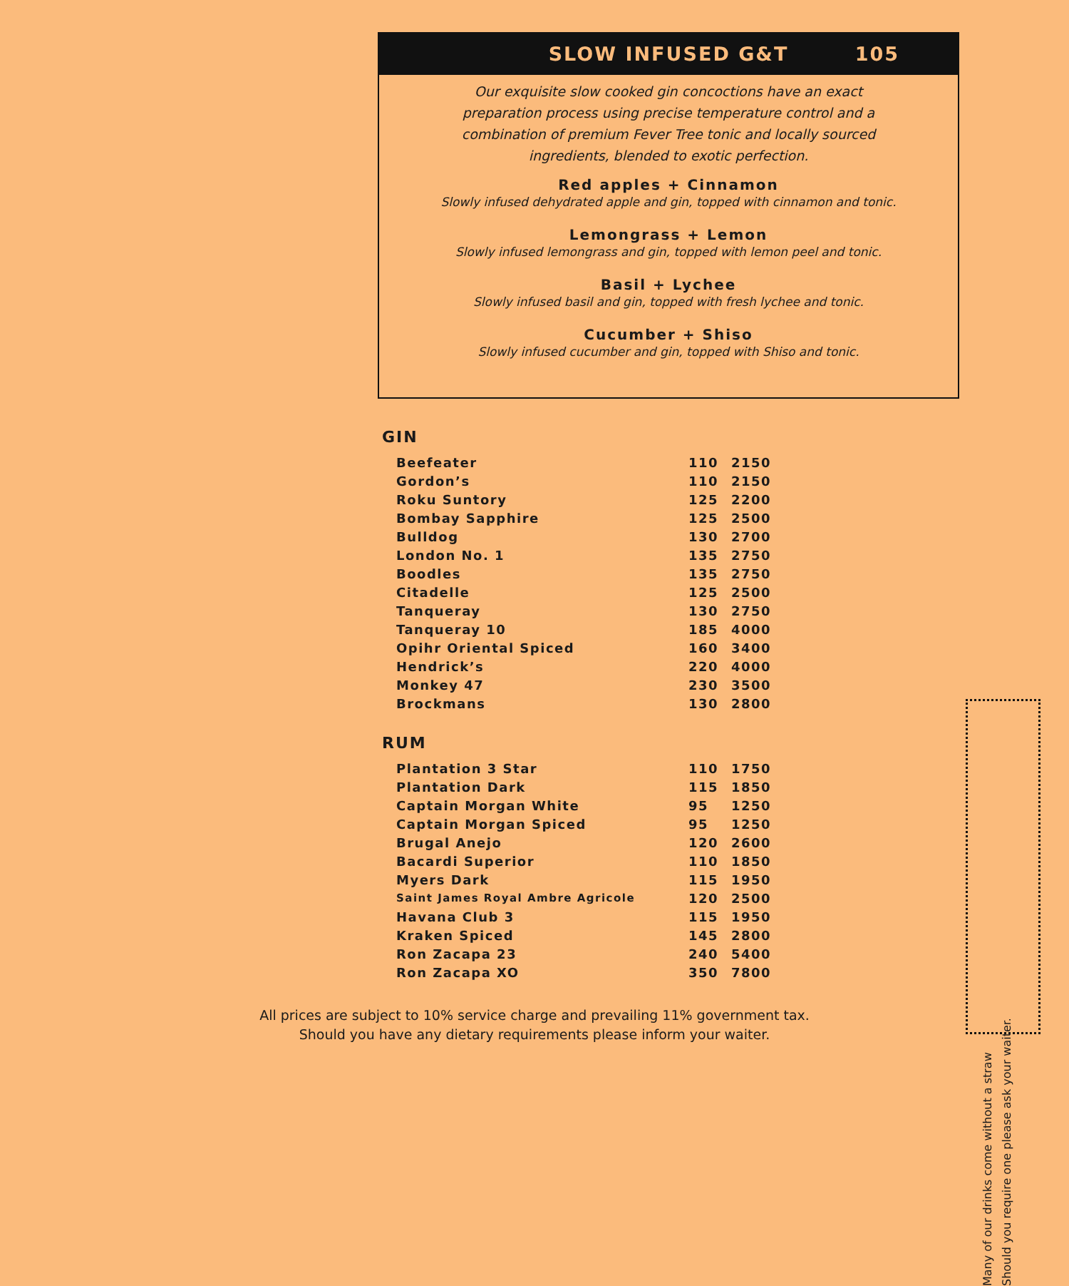SLOW INFUSED G&T 105
Our exquisite slow cooked gin concoctions have an exact preparation process using precise temperature control and a combination of premium Fever Tree tonic and locally sourced ingredients, blended to exotic perfection.
Red apples + Cinnamon
Slowly infused dehydrated apple and gin, topped with cinnamon and tonic.
Lemongrass + Lemon
Slowly infused lemongrass and gin, topped with lemon peel and tonic.
Basil + Lychee
Slowly infused basil and gin, topped with fresh lychee and tonic.
Cucumber + Shiso
Slowly infused cucumber and gin, topped with Shiso and tonic.
GIN
| Beefeater | 110 | 2150 |
| Gordon’s | 110 | 2150 |
| Roku Suntory | 125 | 2200 |
| Bombay Sapphire | 125 | 2500 |
| Bulldog | 130 | 2700 |
| London No. 1 | 135 | 2750 |
| Boodles | 135 | 2750 |
| Citadelle | 125 | 2500 |
| Tanqueray | 130 | 2750 |
| Tanqueray 10 | 185 | 4000 |
| Opihr Oriental Spiced | 160 | 3400 |
| Hendrick’s | 220 | 4000 |
| Monkey 47 | 230 | 3500 |
| Brockmans | 130 | 2800 |
RUM
| Plantation 3 Star | 110 | 1750 |
| Plantation Dark | 115 | 1850 |
| Captain Morgan White | 95 | 1250 |
| Captain Morgan Spiced | 95 | 1250 |
| Brugal Anejo | 120 | 2600 |
| Bacardi Superior | 110 | 1850 |
| Myers Dark | 115 | 1950 |
| Saint James Royal Ambre Agricole | 120 | 2500 |
| Havana Club 3 | 115 | 1950 |
| Kraken Spiced | 145 | 2800 |
| Ron Zacapa 23 | 240 | 5400 |
| Ron Zacapa XO | 350 | 7800 |
All prices are subject to 10% service charge and prevailing 11% government tax.
Should you have any dietary requirements please inform your waiter.
Many of our drinks come without a straw
Should you require one please ask your waiter.